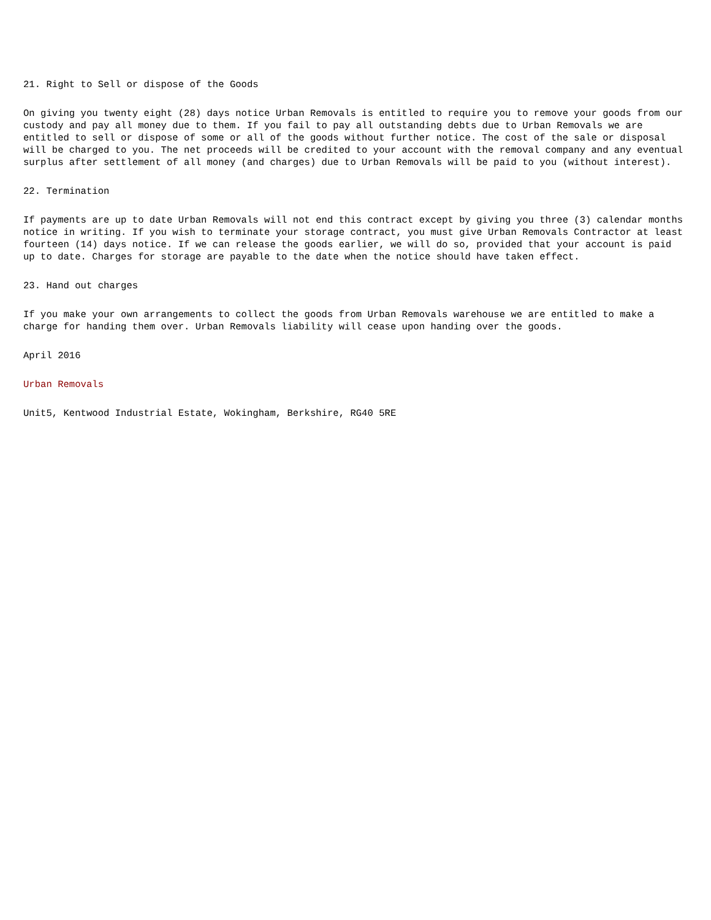21. Right to Sell or dispose of the Goods
On giving you twenty eight (28) days notice Urban Removals is entitled to require you to remove your goods from our custody and pay all money due to them. If you fail to pay all outstanding debts due to Urban Removals we are entitled to sell or dispose of some or all of the goods without further notice. The cost of the sale or disposal will be charged to you. The net proceeds will be credited to your account with the removal company and any eventual surplus after settlement of all money (and charges) due to Urban Removals will be paid to you (without interest).
22. Termination
If payments are up to date Urban Removals will not end this contract except by giving you three (3) calendar months notice in writing. If you wish to terminate your storage contract, you must give Urban Removals Contractor at least fourteen (14) days notice. If we can release the goods earlier, we will do so, provided that your account is paid up to date. Charges for storage are payable to the date when the notice should have taken effect.
23. Hand out charges
If you make your own arrangements to collect the goods from Urban Removals warehouse we are entitled to make a charge for handing them over. Urban Removals liability will cease upon handing over the goods.
April 2016
Urban Removals
Unit5, Kentwood Industrial Estate, Wokingham, Berkshire, RG40 5RE